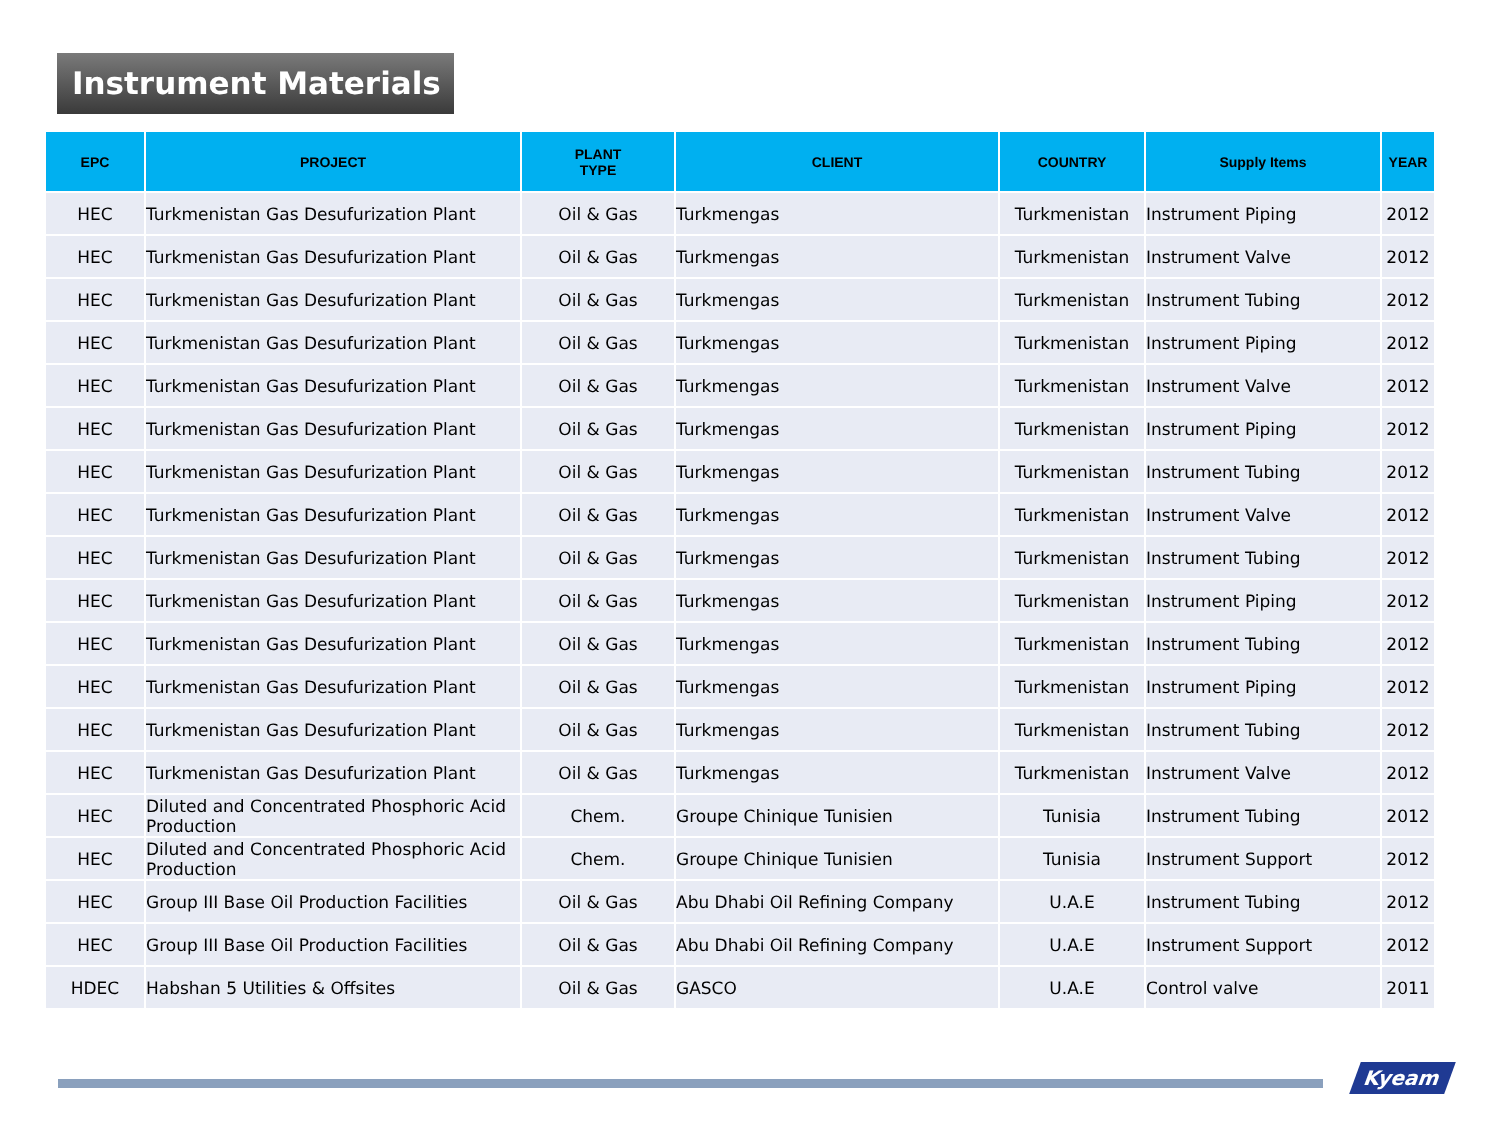Instrument Materials
| EPC | PROJECT | PLANT TYPE | CLIENT | COUNTRY | Supply Items | YEAR |
| --- | --- | --- | --- | --- | --- | --- |
| HEC | Turkmenistan Gas Desufurization Plant | Oil & Gas | Turkmengas | Turkmenistan | Instrument Piping | 2012 |
| HEC | Turkmenistan Gas Desufurization Plant | Oil & Gas | Turkmengas | Turkmenistan | Instrument Valve | 2012 |
| HEC | Turkmenistan Gas Desufurization Plant | Oil & Gas | Turkmengas | Turkmenistan | Instrument Tubing | 2012 |
| HEC | Turkmenistan Gas Desufurization Plant | Oil & Gas | Turkmengas | Turkmenistan | Instrument Piping | 2012 |
| HEC | Turkmenistan Gas Desufurization Plant | Oil & Gas | Turkmengas | Turkmenistan | Instrument Valve | 2012 |
| HEC | Turkmenistan Gas Desufurization Plant | Oil & Gas | Turkmengas | Turkmenistan | Instrument Piping | 2012 |
| HEC | Turkmenistan Gas Desufurization Plant | Oil & Gas | Turkmengas | Turkmenistan | Instrument Tubing | 2012 |
| HEC | Turkmenistan Gas Desufurization Plant | Oil & Gas | Turkmengas | Turkmenistan | Instrument Valve | 2012 |
| HEC | Turkmenistan Gas Desufurization Plant | Oil & Gas | Turkmengas | Turkmenistan | Instrument Tubing | 2012 |
| HEC | Turkmenistan Gas Desufurization Plant | Oil & Gas | Turkmengas | Turkmenistan | Instrument Piping | 2012 |
| HEC | Turkmenistan Gas Desufurization Plant | Oil & Gas | Turkmengas | Turkmenistan | Instrument Tubing | 2012 |
| HEC | Turkmenistan Gas Desufurization Plant | Oil & Gas | Turkmengas | Turkmenistan | Instrument Piping | 2012 |
| HEC | Turkmenistan Gas Desufurization Plant | Oil & Gas | Turkmengas | Turkmenistan | Instrument Tubing | 2012 |
| HEC | Turkmenistan Gas Desufurization Plant | Oil & Gas | Turkmengas | Turkmenistan | Instrument Valve | 2012 |
| HEC | Diluted and Concentrated Phosphoric Acid Production | Chem. | Groupe Chinique Tunisien | Tunisia | Instrument Tubing | 2012 |
| HEC | Diluted and Concentrated Phosphoric Acid Production | Chem. | Groupe Chinique Tunisien | Tunisia | Instrument Support | 2012 |
| HEC | Group III Base Oil Production Facilities | Oil & Gas | Abu Dhabi Oil Refining Company | U.A.E | Instrument Tubing | 2012 |
| HEC | Group III Base Oil Production Facilities | Oil & Gas | Abu Dhabi Oil Refining Company | U.A.E | Instrument Support | 2012 |
| HDEC | Habshan 5 Utilities & Offsites | Oil & Gas | GASCO | U.A.E | Control valve | 2011 |
Kyeam